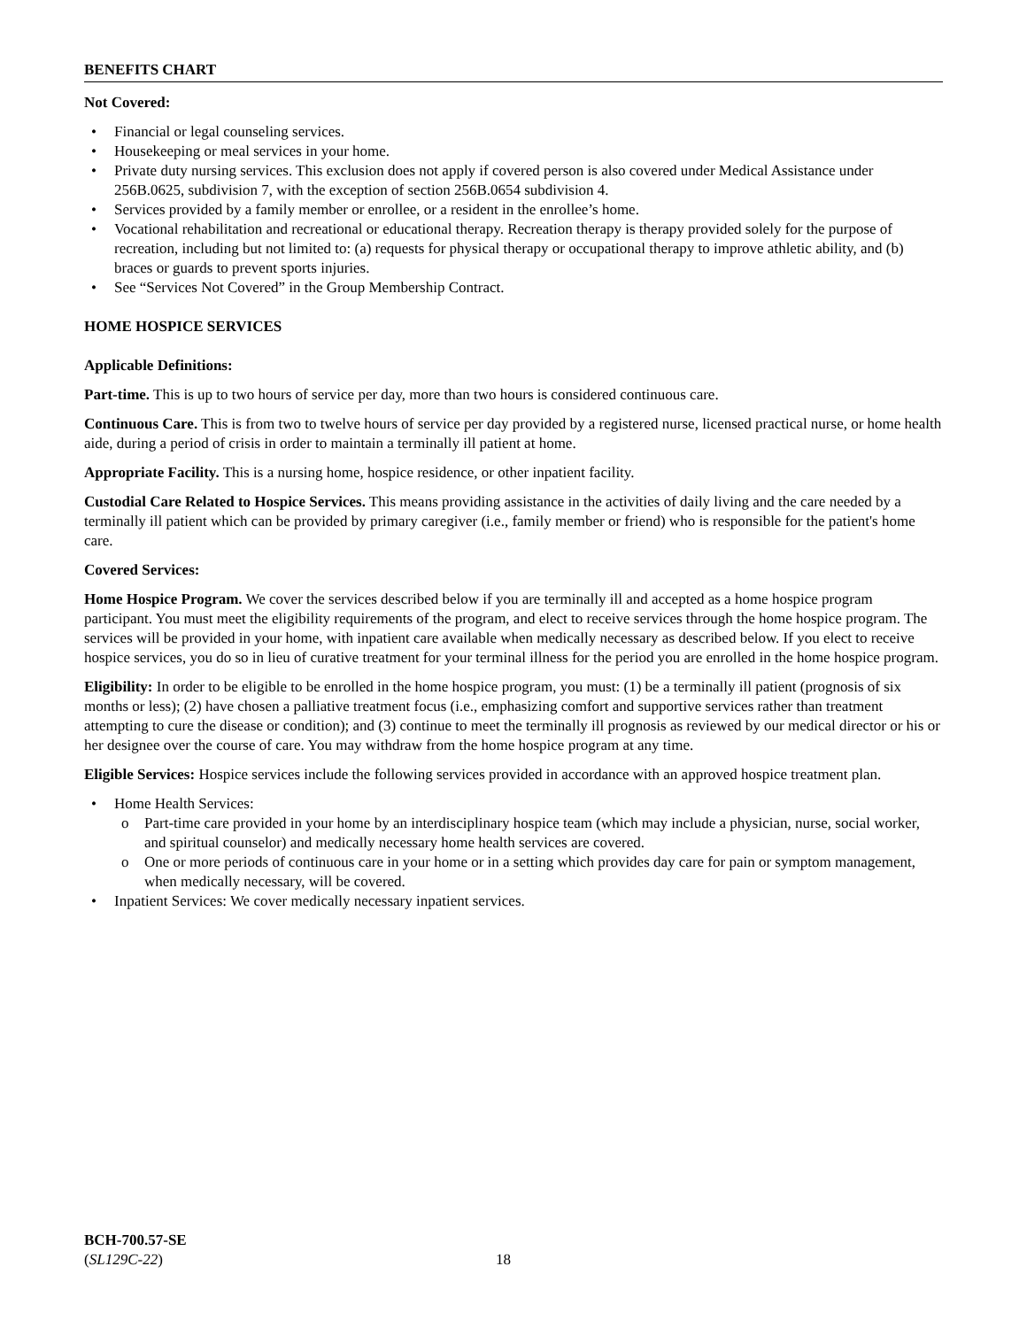BENEFITS CHART
Not Covered:
• Financial or legal counseling services.
• Housekeeping or meal services in your home.
• Private duty nursing services. This exclusion does not apply if covered person is also covered under Medical Assistance under 256B.0625, subdivision 7, with the exception of section 256B.0654 subdivision 4.
• Services provided by a family member or enrollee, or a resident in the enrollee’s home.
• Vocational rehabilitation and recreational or educational therapy. Recreation therapy is therapy provided solely for the purpose of recreation, including but not limited to: (a) requests for physical therapy or occupational therapy to improve athletic ability, and (b) braces or guards to prevent sports injuries.
• See “Services Not Covered” in the Group Membership Contract.
HOME HOSPICE SERVICES
Applicable Definitions:
Part-time. This is up to two hours of service per day, more than two hours is considered continuous care.
Continuous Care. This is from two to twelve hours of service per day provided by a registered nurse, licensed practical nurse, or home health aide, during a period of crisis in order to maintain a terminally ill patient at home.
Appropriate Facility. This is a nursing home, hospice residence, or other inpatient facility.
Custodial Care Related to Hospice Services. This means providing assistance in the activities of daily living and the care needed by a terminally ill patient which can be provided by primary caregiver (i.e., family member or friend) who is responsible for the patient's home care.
Covered Services:
Home Hospice Program. We cover the services described below if you are terminally ill and accepted as a home hospice program participant. You must meet the eligibility requirements of the program, and elect to receive services through the home hospice program. The services will be provided in your home, with inpatient care available when medically necessary as described below. If you elect to receive hospice services, you do so in lieu of curative treatment for your terminal illness for the period you are enrolled in the home hospice program.
Eligibility: In order to be eligible to be enrolled in the home hospice program, you must: (1) be a terminally ill patient (prognosis of six months or less); (2) have chosen a palliative treatment focus (i.e., emphasizing comfort and supportive services rather than treatment attempting to cure the disease or condition); and (3) continue to meet the terminally ill prognosis as reviewed by our medical director or his or her designee over the course of care. You may withdraw from the home hospice program at any time.
Eligible Services: Hospice services include the following services provided in accordance with an approved hospice treatment plan.
• Home Health Services:
o Part-time care provided in your home by an interdisciplinary hospice team (which may include a physician, nurse, social worker, and spiritual counselor) and medically necessary home health services are covered.
o One or more periods of continuous care in your home or in a setting which provides day care for pain or symptom management, when medically necessary, will be covered.
• Inpatient Services: We cover medically necessary inpatient services.
BCH-700.57-SE
(SL129C-22)
18